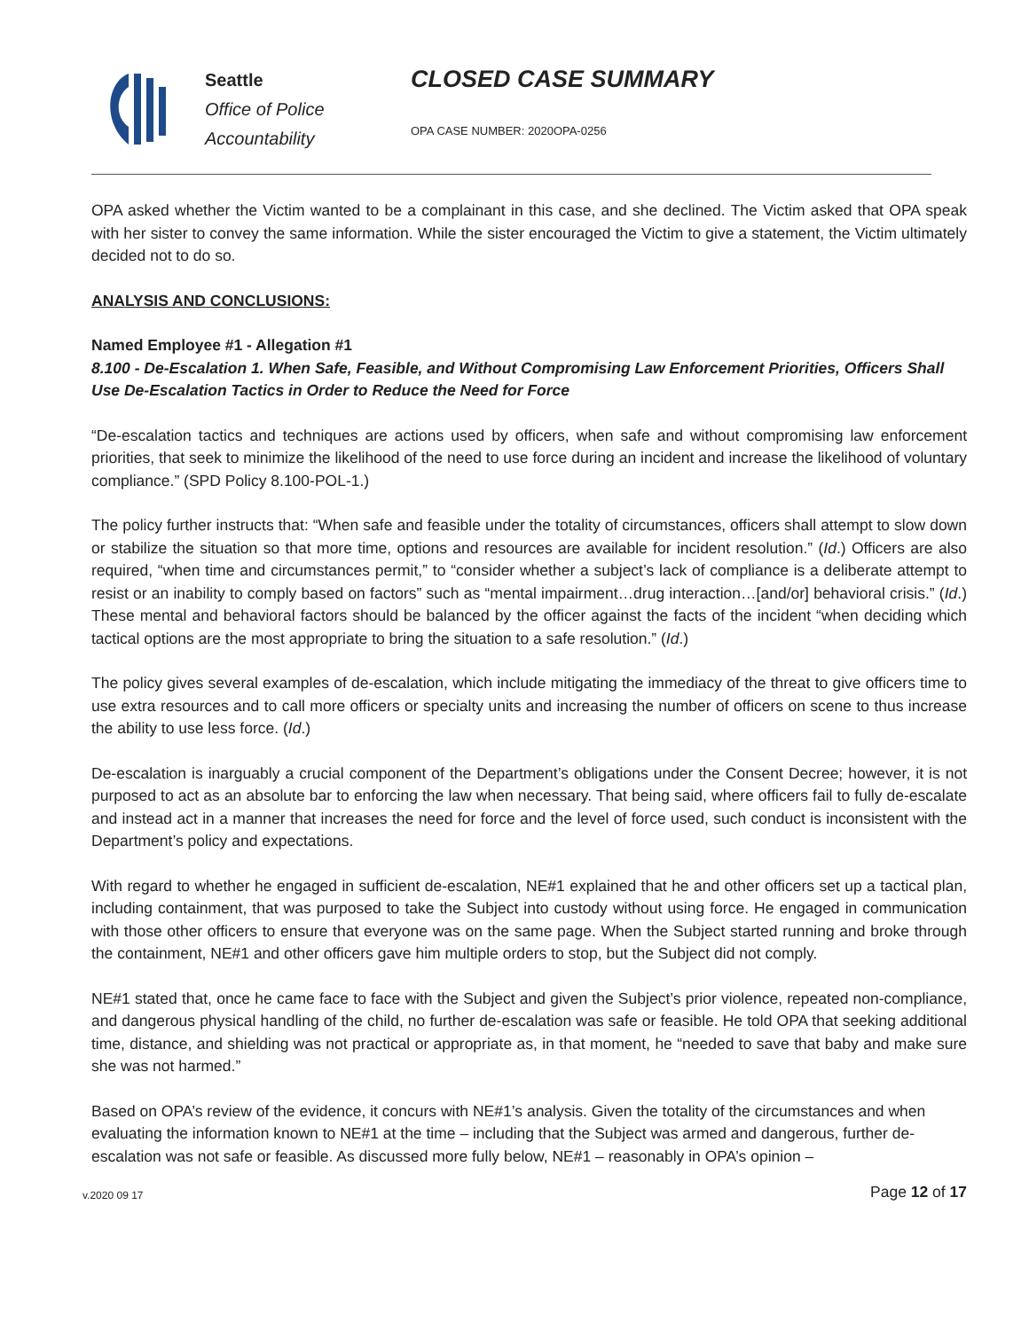Seattle
Office of Police
Accountability
CLOSED CASE SUMMARY
OPA CASE NUMBER: 2020OPA-0256
OPA asked whether the Victim wanted to be a complainant in this case, and she declined. The Victim asked that OPA speak with her sister to convey the same information. While the sister encouraged the Victim to give a statement, the Victim ultimately decided not to do so.
ANALYSIS AND CONCLUSIONS:
Named Employee #1 - Allegation #1
8.100 - De-Escalation 1. When Safe, Feasible, and Without Compromising Law Enforcement Priorities, Officers Shall Use De-Escalation Tactics in Order to Reduce the Need for Force
“De-escalation tactics and techniques are actions used by officers, when safe and without compromising law enforcement priorities, that seek to minimize the likelihood of the need to use force during an incident and increase the likelihood of voluntary compliance.” (SPD Policy 8.100-POL-1.)
The policy further instructs that: “When safe and feasible under the totality of circumstances, officers shall attempt to slow down or stabilize the situation so that more time, options and resources are available for incident resolution.” (Id.) Officers are also required, “when time and circumstances permit,” to “consider whether a subject’s lack of compliance is a deliberate attempt to resist or an inability to comply based on factors” such as “mental impairment…drug interaction…[and/or] behavioral crisis.” (Id.) These mental and behavioral factors should be balanced by the officer against the facts of the incident “when deciding which tactical options are the most appropriate to bring the situation to a safe resolution.” (Id.)
The policy gives several examples of de-escalation, which include mitigating the immediacy of the threat to give officers time to use extra resources and to call more officers or specialty units and increasing the number of officers on scene to thus increase the ability to use less force. (Id.)
De-escalation is inarguably a crucial component of the Department’s obligations under the Consent Decree; however, it is not purposed to act as an absolute bar to enforcing the law when necessary. That being said, where officers fail to fully de-escalate and instead act in a manner that increases the need for force and the level of force used, such conduct is inconsistent with the Department’s policy and expectations.
With regard to whether he engaged in sufficient de-escalation, NE#1 explained that he and other officers set up a tactical plan, including containment, that was purposed to take the Subject into custody without using force. He engaged in communication with those other officers to ensure that everyone was on the same page. When the Subject started running and broke through the containment, NE#1 and other officers gave him multiple orders to stop, but the Subject did not comply.
NE#1 stated that, once he came face to face with the Subject and given the Subject’s prior violence, repeated non-compliance, and dangerous physical handling of the child, no further de-escalation was safe or feasible. He told OPA that seeking additional time, distance, and shielding was not practical or appropriate as, in that moment, he “needed to save that baby and make sure she was not harmed.”
Based on OPA’s review of the evidence, it concurs with NE#1’s analysis. Given the totality of the circumstances and when evaluating the information known to NE#1 at the time – including that the Subject was armed and dangerous, further de-escalation was not safe or feasible. As discussed more fully below, NE#1 – reasonably in OPA’s opinion –
v.2020 09 17 Page 12 of 17